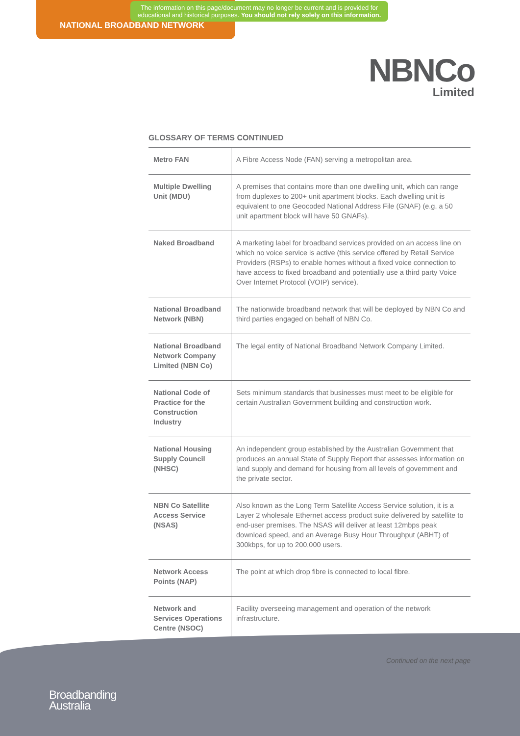The information on this page/document may no longer be current and is provided for educational and historical purposes. You should not rely solely on this information.
NATIONAL BROADBAND NETWORK
NBNCo
Limited
GLOSSARY OF TERMS CONTINUED
| Metro FAN | A Fibre Access Node (FAN) serving a metropolitan area. |
| Multiple Dwelling Unit (MDU) | A premises that contains more than one dwelling unit, which can range from duplexes to 200+ unit apartment blocks. Each dwelling unit is equivalent to one Geocoded National Address File (GNAF) (e.g. a 50 unit apartment block will have 50 GNAFs). |
| Naked Broadband | A marketing label for broadband services provided on an access line on which no voice service is active (this service offered by Retail Service Providers (RSPs) to enable homes without a fixed voice connection to have access to fixed broadband and potentially use a third party Voice Over Internet Protocol (VOIP) service). |
| National Broadband Network (NBN) | The nationwide broadband network that will be deployed by NBN Co and third parties engaged on behalf of NBN Co. |
| National Broadband Network Company Limited (NBN Co) | The legal entity of National Broadband Network Company Limited. |
| National Code of Practice for the Construction Industry | Sets minimum standards that businesses must meet to be eligible for certain Australian Government building and construction work. |
| National Housing Supply Council (NHSC) | An independent group established by the Australian Government that produces an annual State of Supply Report that assesses information on land supply and demand for housing from all levels of government and the private sector. |
| NBN Co Satellite Access Service (NSAS) | Also known as the Long Term Satellite Access Service solution, it is a Layer 2 wholesale Ethernet access product suite delivered by satellite to end-user premises. The NSAS will deliver at least 12mbps peak download speed, and an Average Busy Hour Throughput (ABHT) of 300kbps, for up to 200,000 users. |
| Network Access Points (NAP) | The point at which drop fibre is connected to local fibre. |
| Network and Services Operations Centre (NSOC) | Facility overseeing management and operation of the network infrastructure. |
Continued on the next page
Broadbanding
Australia